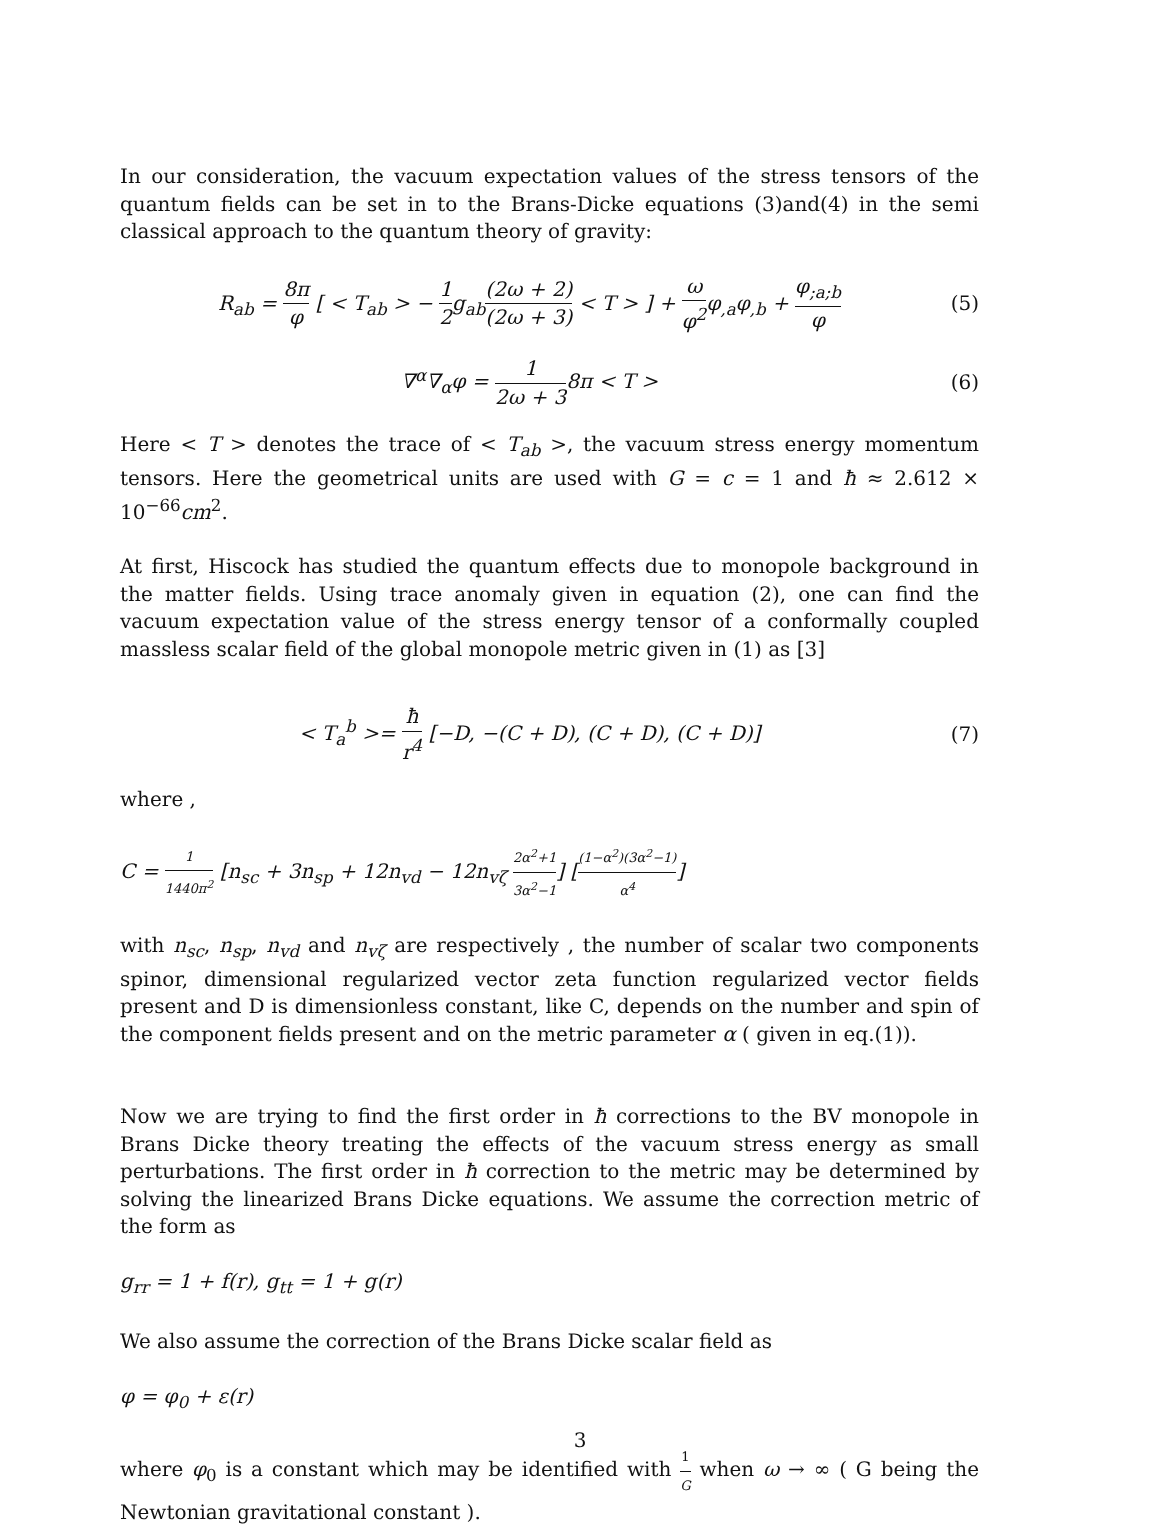In our consideration, the vacuum expectation values of the stress tensors of the quantum fields can be set in to the Brans-Dicke equations (3)and(4) in the semi classical approach to the quantum theory of gravity:
R<sub>ab</sub> = 8π φ [ < T<sub>ab</sub> > − 1 2g<sub>ab</sub>(2ω + 2) (2ω + 3) < T > ] + ω φ<sup>2</sup>φ<sub>,a</sub>φ<sub>,b</sub> + φ<sub>;a;b</sub> φ
(5)
∇<sup>α</sup>∇<sub>α</sub>φ = 1 2ω + 38π < T > (6)
Here < T > denotes the trace of < T<sub>ab</sub> >, the vacuum stress energy momentum tensors. Here the geometrical units are used with G = c = 1 and ħ ≈ 2.612 × 10<sup>−66</sup>cm<sup>2</sup>.
At first, Hiscock has studied the quantum effects due to monopole background in the matter fields. Using trace anomaly given in equation (2), one can find the vacuum expectation value of the stress energy tensor of a conformally coupled massless scalar field of the global monopole metric given in (1) as [3]
< T<sub>a</sub><sup>b</sup> >= ħ r<sup>4</sup> [−D, −(C + D), (C + D), (C + D)]
(7)
where ,
C = 1 1440π<sup>2</sup> [n<sub>sc</sub> + 3n<sub>sp</sub> + 12n<sub>vd</sub> − 12n<sub>vζ</sub> 2α<sup>2</sup>+1 3α<sup>2</sup>−1] [(1−α<sup>2</sup>)(3α<sup>2</sup>−1) α<sup>4</sup>]
with n<sub>sc</sub>, n<sub>sp</sub>, n<sub>vd</sub> and n<sub>vζ</sub> are respectively , the number of scalar two components spinor, dimensional regularized vector zeta function regularized vector fields present and D is dimensionless constant, like C, depends on the number and spin of the component fields present and on the metric parameter α ( given in eq.(1)).
Now we are trying to find the first order in ħ corrections to the BV monopole in Brans Dicke theory treating the effects of the vacuum stress energy as small perturbations. The first order in ħ correction to the metric may be determined by solving the linearized Brans Dicke equations. We assume the correction metric of the form as
g<sub>rr</sub> = 1 + f(r), g<sub>tt</sub> = 1 + g(r)
We also assume the correction of the Brans Dicke scalar field as
φ = φ<sub>0</sub> + ε(r)
where φ<sub>0</sub> is a constant which may be identified with 1 G when ω → ∞ ( G being the Newtonian gravitational constant ).
3